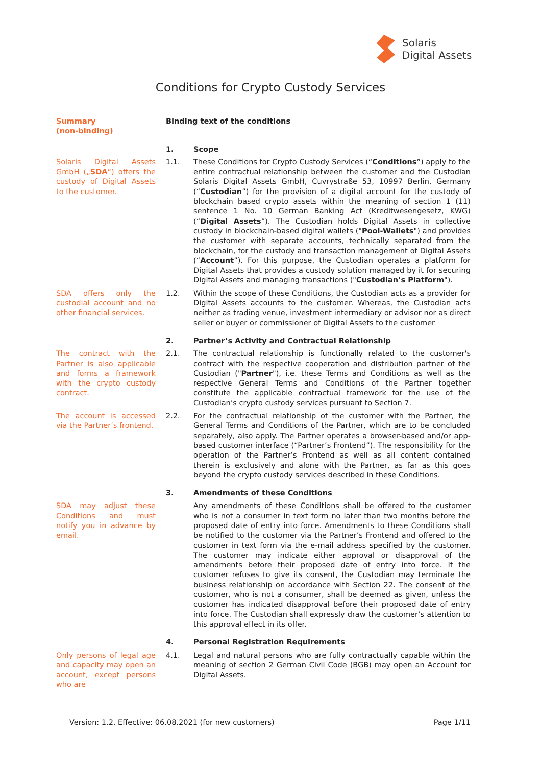Solaris
Digital Assets
Conditions for Crypto Custody Services
Summary
(non-binding)
Binding text of the conditions
1. Scope
Solaris Digital Assets GmbH („SDA“) offers the custody of Digital Assets to the customer.
1.1. These Conditions for Crypto Custody Services (“Conditions”) apply to the entire contractual relationship between the customer and the Custodian Solaris Digital Assets GmbH, Cuvrystraße 53, 10997 Berlin, Germany (“Custodian”) for the provision of a digital account for the custody of blockchain based crypto assets within the meaning of section 1 (11) sentence 1 No. 10 German Banking Act (Kreditwesengesetz, KWG) (“Digital Assets”). The Custodian holds Digital Assets in collective custody in blockchain-based digital wallets ("Pool-Wallets") and provides the customer with separate accounts, technically separated from the blockchain, for the custody and transaction management of Digital Assets (“Account”). For this purpose, the Custodian operates a platform for Digital Assets that provides a custody solution managed by it for securing Digital Assets and managing transactions ("Custodian’s Platform").
SDA offers only the custodial account and no other financial services.
1.2. Within the scope of these Conditions, the Custodian acts as a provider for Digital Assets accounts to the customer. Whereas, the Custodian acts neither as trading venue, investment intermediary or advisor nor as direct seller or buyer or commissioner of Digital Assets to the customer
2. Partner’s Activity and Contractual Relationship
The contract with the Partner is also applicable and forms a framework with the crypto custody contract.
2.1. The contractual relationship is functionally related to the customer's contract with the respective cooperation and distribution partner of the Custodian ("Partner"), i.e. these Terms and Conditions as well as the respective General Terms and Conditions of the Partner together constitute the applicable contractual framework for the use of the Custodian’s crypto custody services pursuant to Section 7.
The account is accessed via the Partner’s frontend.
2.2. For the contractual relationship of the customer with the Partner, the General Terms and Conditions of the Partner, which are to be concluded separately, also apply. The Partner operates a browser-based and/or app-based customer interface (“Partner’s Frontend”). The responsibility for the operation of the Partner’s Frontend as well as all content contained therein is exclusively and alone with the Partner, as far as this goes beyond the crypto custody services described in these Conditions.
3. Amendments of these Conditions
SDA may adjust these Conditions and must notify you in advance by email.
Any amendments of these Conditions shall be offered to the customer who is not a consumer in text form no later than two months before the proposed date of entry into force. Amendments to these Conditions shall be notified to the customer via the Partner’s Frontend and offered to the customer in text form via the e-mail address specified by the customer. The customer may indicate either approval or disapproval of the amendments before their proposed date of entry into force. If the customer refuses to give its consent, the Custodian may terminate the business relationship on accordance with Section 22. The consent of the customer, who is not a consumer, shall be deemed as given, unless the customer has indicated disapproval before their proposed date of entry into force. The Custodian shall expressly draw the customer’s attention to this approval effect in its offer.
4. Personal Registration Requirements
Only persons of legal age and capacity may open an account, except persons who are
4.1. Legal and natural persons who are fully contractually capable within the meaning of section 2 German Civil Code (BGB) may open an Account for Digital Assets.
Version: 1.2, Effective: 06.08.2021 (for new customers) Page 1/11